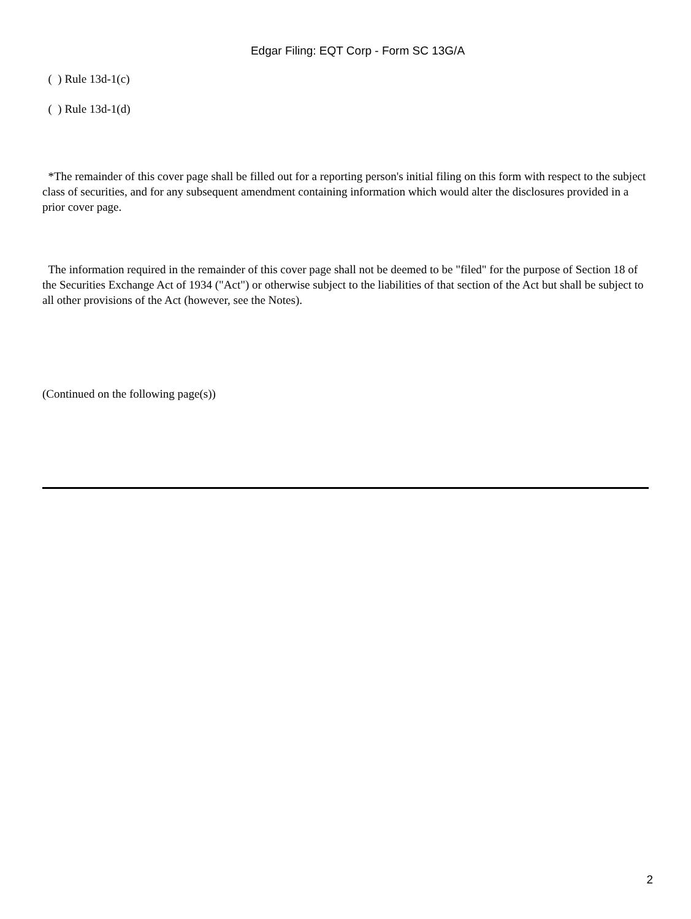Edgar Filing: EQT Corp - Form SC 13G/A
( ) Rule 13d-1(c)
( ) Rule 13d-1(d)
*The remainder of this cover page shall be filled out for a reporting person's initial filing on this form with respect to the subject class of securities, and for any subsequent amendment containing information which would alter the disclosures provided in a prior cover page.
The information required in the remainder of this cover page shall not be deemed to be "filed" for the purpose of Section 18 of the Securities Exchange Act of 1934 ("Act") or otherwise subject to the liabilities of that section of the Act but shall be subject to all other provisions of the Act (however, see the Notes).
(Continued on the following page(s))
2